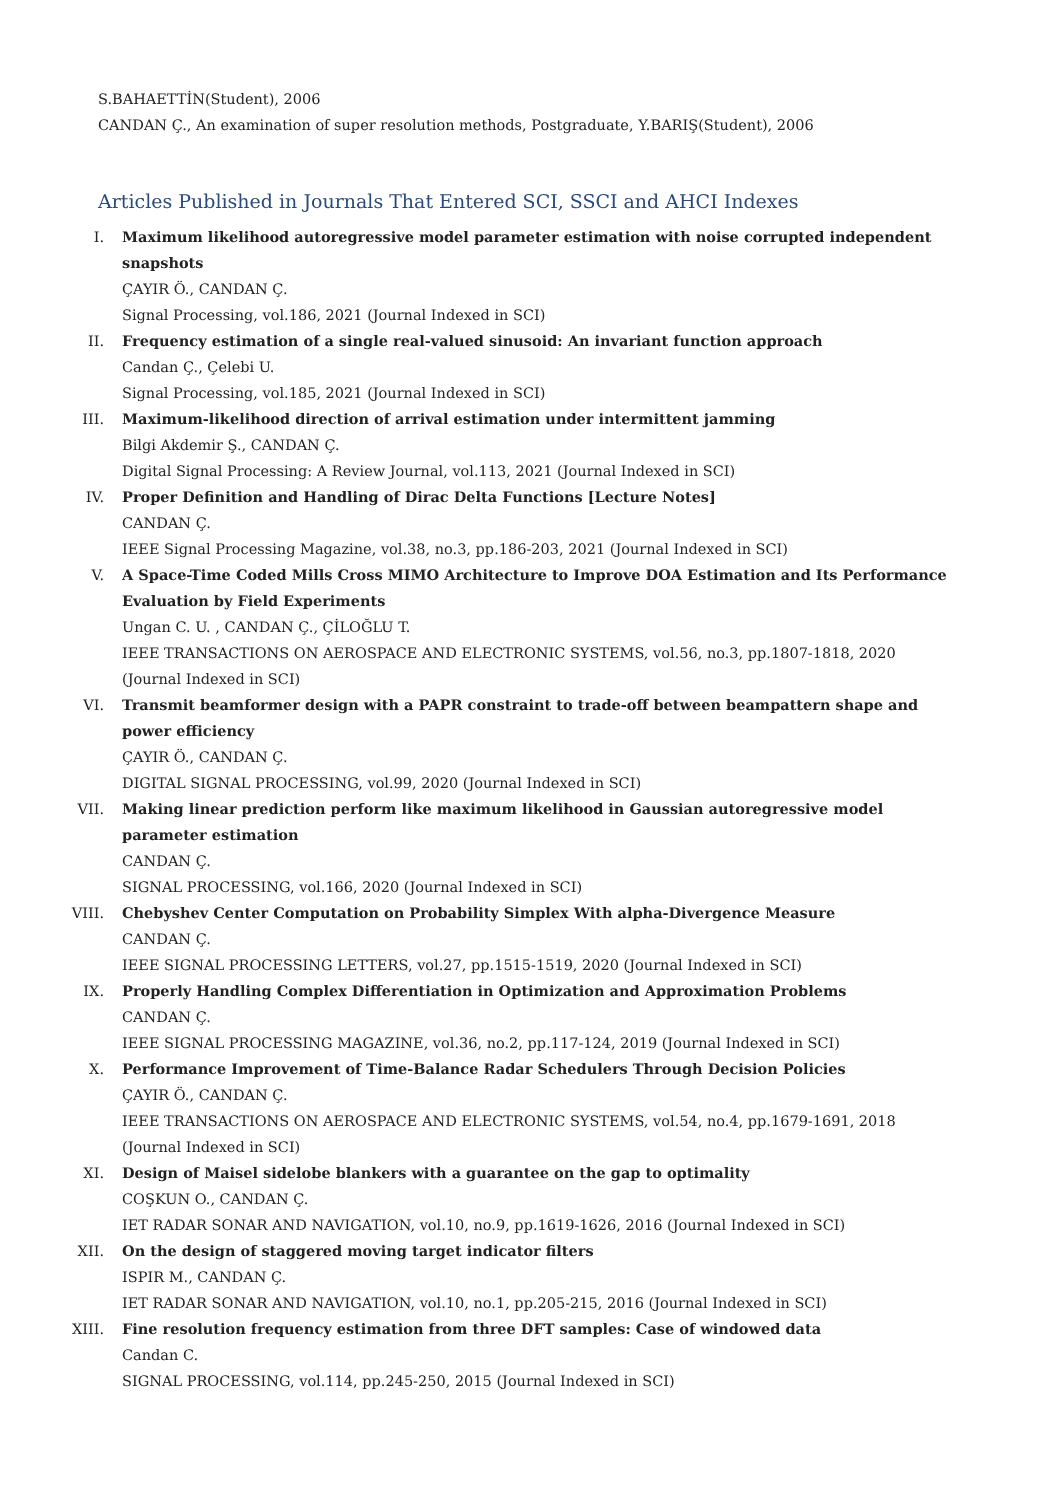S.BAHAETTİN(Student), 2006
CANDAN Ç., An examination of super resolution methods, Postgraduate, Y.BARIŞ(Student), 2006
Articles Published in Journals That Entered SCI, SSCI and AHCI Indexes
I. Maximum likelihood autoregressive model parameter estimation with noise corrupted independent snapshots
ÇAYIR Ö., CANDAN Ç.
Signal Processing, vol.186, 2021 (Journal Indexed in SCI)
II. Frequency estimation of a single real-valued sinusoid: An invariant function approach
Candan Ç., Çelebi U.
Signal Processing, vol.185, 2021 (Journal Indexed in SCI)
III. Maximum-likelihood direction of arrival estimation under intermittent jamming
Bilgi Akdemir Ş., CANDAN Ç.
Digital Signal Processing: A Review Journal, vol.113, 2021 (Journal Indexed in SCI)
IV. Proper Definition and Handling of Dirac Delta Functions [Lecture Notes]
CANDAN Ç.
IEEE Signal Processing Magazine, vol.38, no.3, pp.186-203, 2021 (Journal Indexed in SCI)
V. A Space-Time Coded Mills Cross MIMO Architecture to Improve DOA Estimation and Its Performance Evaluation by Field Experiments
Ungan C. U. , CANDAN Ç., ÇİLOĞLU T.
IEEE TRANSACTIONS ON AEROSPACE AND ELECTRONIC SYSTEMS, vol.56, no.3, pp.1807-1818, 2020 (Journal Indexed in SCI)
VI. Transmit beamformer design with a PAPR constraint to trade-off between beampattern shape and power efficiency
ÇAYIR Ö., CANDAN Ç.
DIGITAL SIGNAL PROCESSING, vol.99, 2020 (Journal Indexed in SCI)
VII. Making linear prediction perform like maximum likelihood in Gaussian autoregressive model parameter estimation
CANDAN Ç.
SIGNAL PROCESSING, vol.166, 2020 (Journal Indexed in SCI)
VIII. Chebyshev Center Computation on Probability Simplex With alpha-Divergence Measure
CANDAN Ç.
IEEE SIGNAL PROCESSING LETTERS, vol.27, pp.1515-1519, 2020 (Journal Indexed in SCI)
IX. Properly Handling Complex Differentiation in Optimization and Approximation Problems
CANDAN Ç.
IEEE SIGNAL PROCESSING MAGAZINE, vol.36, no.2, pp.117-124, 2019 (Journal Indexed in SCI)
X. Performance Improvement of Time-Balance Radar Schedulers Through Decision Policies
ÇAYIR Ö., CANDAN Ç.
IEEE TRANSACTIONS ON AEROSPACE AND ELECTRONIC SYSTEMS, vol.54, no.4, pp.1679-1691, 2018 (Journal Indexed in SCI)
XI. Design of Maisel sidelobe blankers with a guarantee on the gap to optimality
COŞKUN O., CANDAN Ç.
IET RADAR SONAR AND NAVIGATION, vol.10, no.9, pp.1619-1626, 2016 (Journal Indexed in SCI)
XII. On the design of staggered moving target indicator filters
ISPIR M., CANDAN Ç.
IET RADAR SONAR AND NAVIGATION, vol.10, no.1, pp.205-215, 2016 (Journal Indexed in SCI)
XIII. Fine resolution frequency estimation from three DFT samples: Case of windowed data
Candan C.
SIGNAL PROCESSING, vol.114, pp.245-250, 2015 (Journal Indexed in SCI)